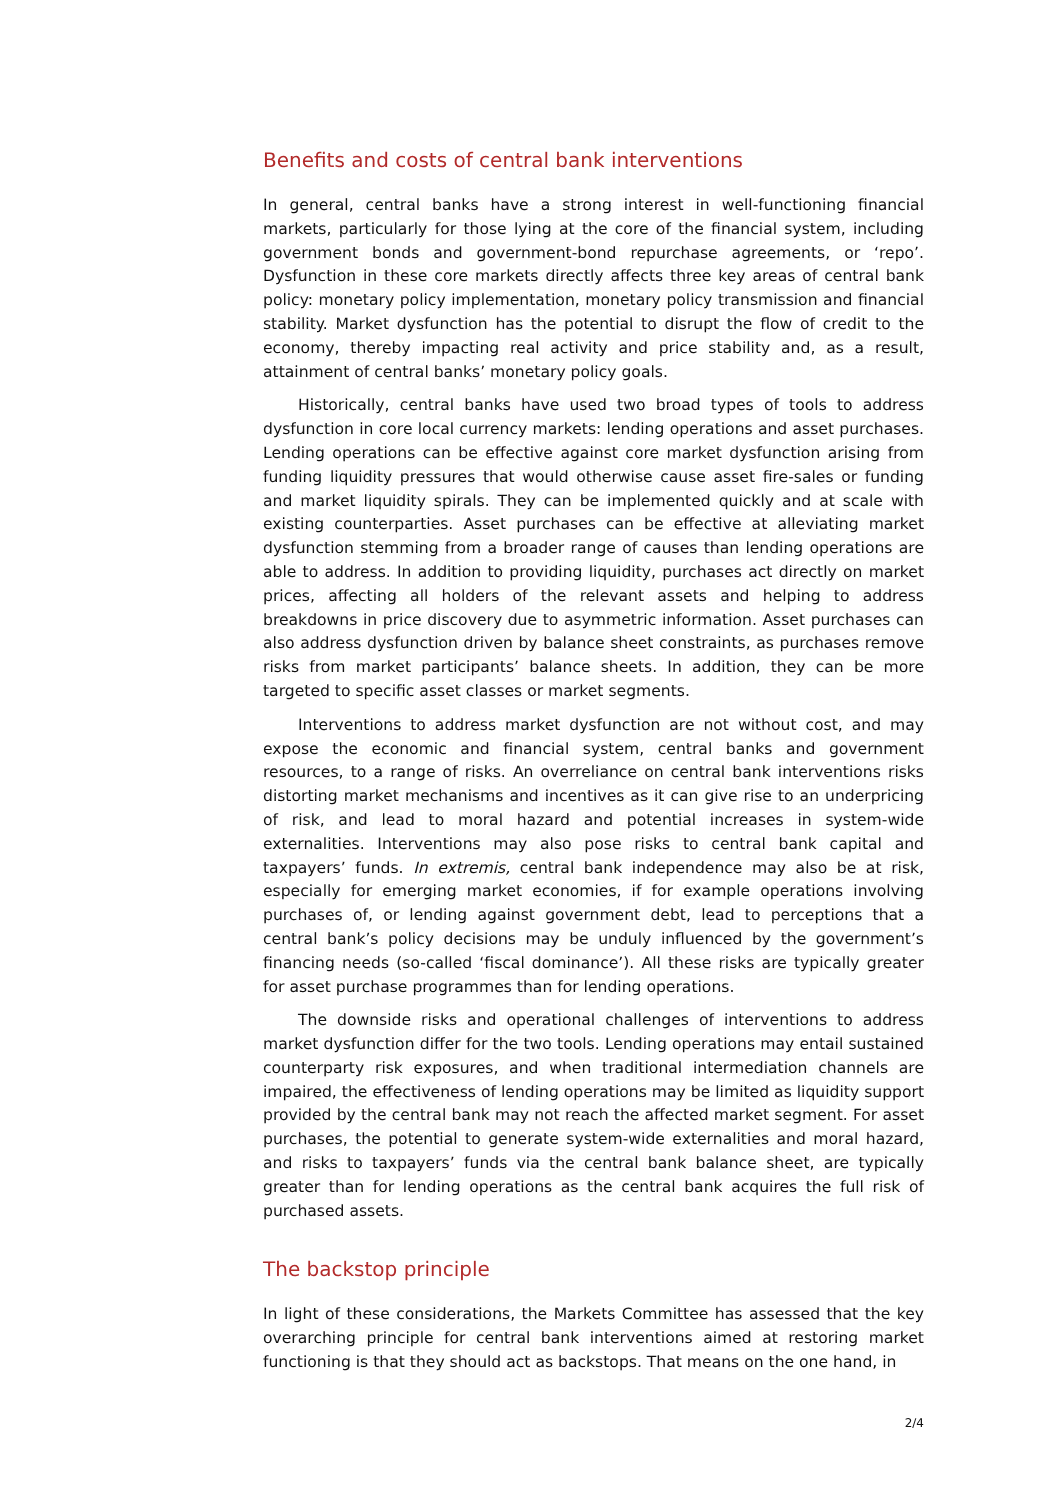Benefits and costs of central bank interventions
In general, central banks have a strong interest in well-functioning financial markets, particularly for those lying at the core of the financial system, including government bonds and government-bond repurchase agreements, or ‘repo’. Dysfunction in these core markets directly affects three key areas of central bank policy: monetary policy implementation, monetary policy transmission and financial stability. Market dysfunction has the potential to disrupt the flow of credit to the economy, thereby impacting real activity and price stability and, as a result, attainment of central banks’ monetary policy goals.
Historically, central banks have used two broad types of tools to address dysfunction in core local currency markets: lending operations and asset purchases. Lending operations can be effective against core market dysfunction arising from funding liquidity pressures that would otherwise cause asset fire-sales or funding and market liquidity spirals. They can be implemented quickly and at scale with existing counterparties. Asset purchases can be effective at alleviating market dysfunction stemming from a broader range of causes than lending operations are able to address. In addition to providing liquidity, purchases act directly on market prices, affecting all holders of the relevant assets and helping to address breakdowns in price discovery due to asymmetric information. Asset purchases can also address dysfunction driven by balance sheet constraints, as purchases remove risks from market participants’ balance sheets. In addition, they can be more targeted to specific asset classes or market segments.
Interventions to address market dysfunction are not without cost, and may expose the economic and financial system, central banks and government resources, to a range of risks. An overreliance on central bank interventions risks distorting market mechanisms and incentives as it can give rise to an underpricing of risk, and lead to moral hazard and potential increases in system-wide externalities. Interventions may also pose risks to central bank capital and taxpayers’ funds. In extremis, central bank independence may also be at risk, especially for emerging market economies, if for example operations involving purchases of, or lending against government debt, lead to perceptions that a central bank’s policy decisions may be unduly influenced by the government’s financing needs (so-called ‘fiscal dominance’). All these risks are typically greater for asset purchase programmes than for lending operations.
The downside risks and operational challenges of interventions to address market dysfunction differ for the two tools. Lending operations may entail sustained counterparty risk exposures, and when traditional intermediation channels are impaired, the effectiveness of lending operations may be limited as liquidity support provided by the central bank may not reach the affected market segment. For asset purchases, the potential to generate system-wide externalities and moral hazard, and risks to taxpayers’ funds via the central bank balance sheet, are typically greater than for lending operations as the central bank acquires the full risk of purchased assets.
The backstop principle
In light of these considerations, the Markets Committee has assessed that the key overarching principle for central bank interventions aimed at restoring market functioning is that they should act as backstops. That means on the one hand, in
2/4